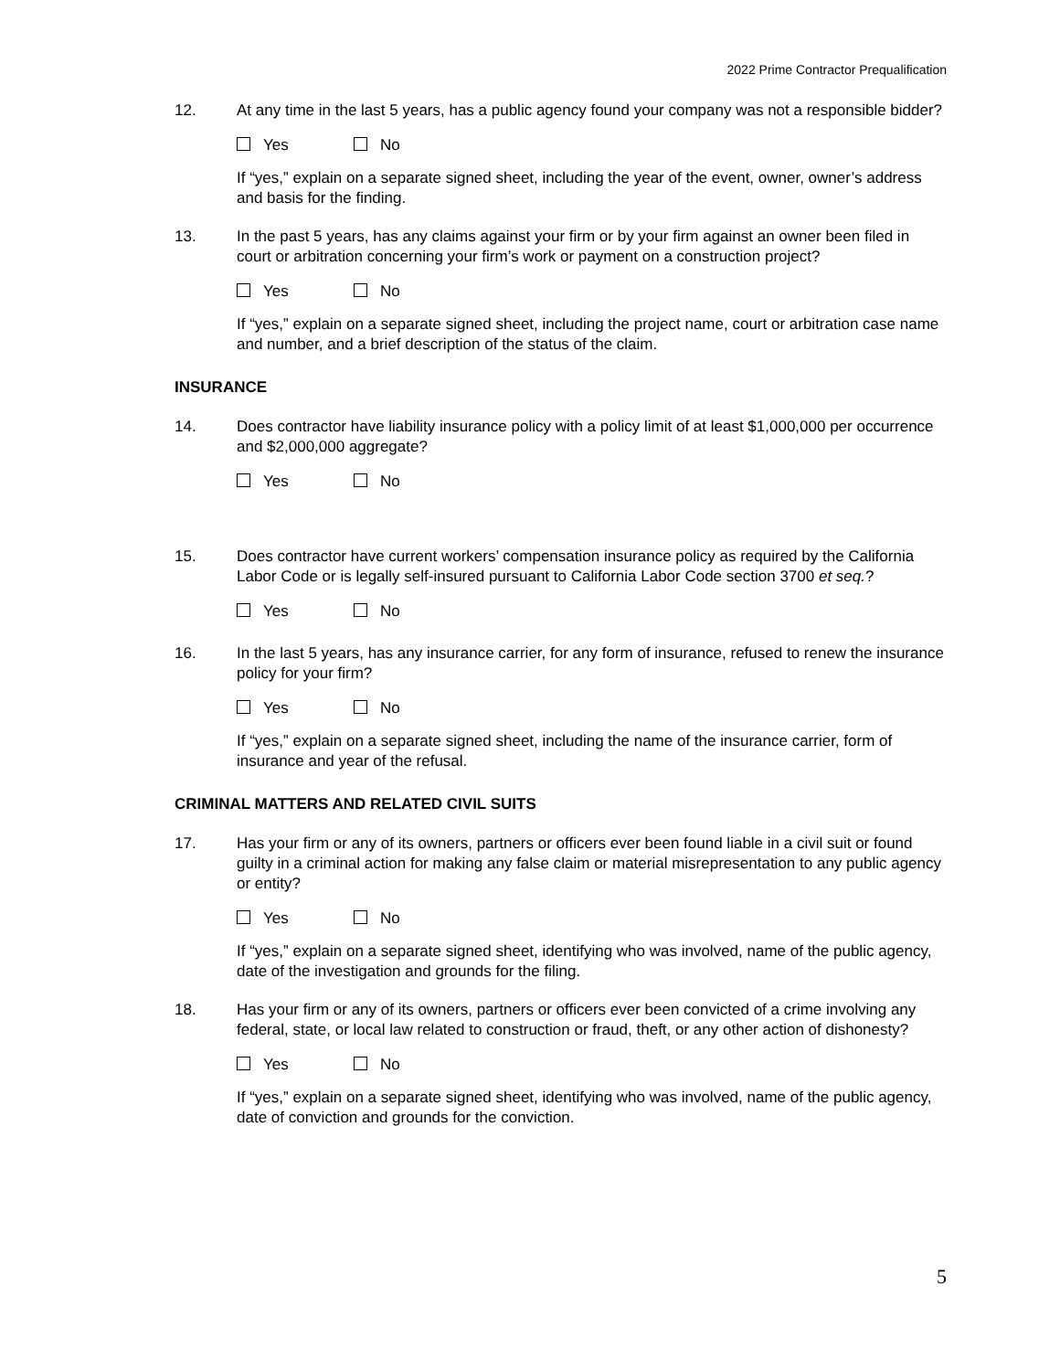2022 Prime Contractor Prequalification
12. At any time in the last 5 years, has a public agency found your company was not a responsible bidder?
Yes No
If “yes,” explain on a separate signed sheet, including the year of the event, owner, owner’s address and basis for the finding.
13. In the past 5 years, has any claims against your firm or by your firm against an owner been filed in court or arbitration concerning your firm’s work or payment on a construction project?
Yes No
If “yes,” explain on a separate signed sheet, including the project name, court or arbitration case name and number, and a brief description of the status of the claim.
INSURANCE
14. Does contractor have liability insurance policy with a policy limit of at least $1,000,000 per occurrence and $2,000,000 aggregate?
Yes No
15. Does contractor have current workers’ compensation insurance policy as required by the California Labor Code or is legally self-insured pursuant to California Labor Code section 3700 et seq.?
Yes No
16. In the last 5 years, has any insurance carrier, for any form of insurance, refused to renew the insurance policy for your firm?
Yes No
If “yes,” explain on a separate signed sheet, including the name of the insurance carrier, form of insurance and year of the refusal.
CRIMINAL MATTERS AND RELATED CIVIL SUITS
17. Has your firm or any of its owners, partners or officers ever been found liable in a civil suit or found guilty in a criminal action for making any false claim or material misrepresentation to any public agency or entity?
Yes No
If “yes,” explain on a separate signed sheet, identifying who was involved, name of the public agency, date of the investigation and grounds for the filing.
18. Has your firm or any of its owners, partners or officers ever been convicted of a crime involving any federal, state, or local law related to construction or fraud, theft, or any other action of dishonesty?
Yes No
If “yes,” explain on a separate signed sheet, identifying who was involved, name of the public agency, date of conviction and grounds for the conviction.
5